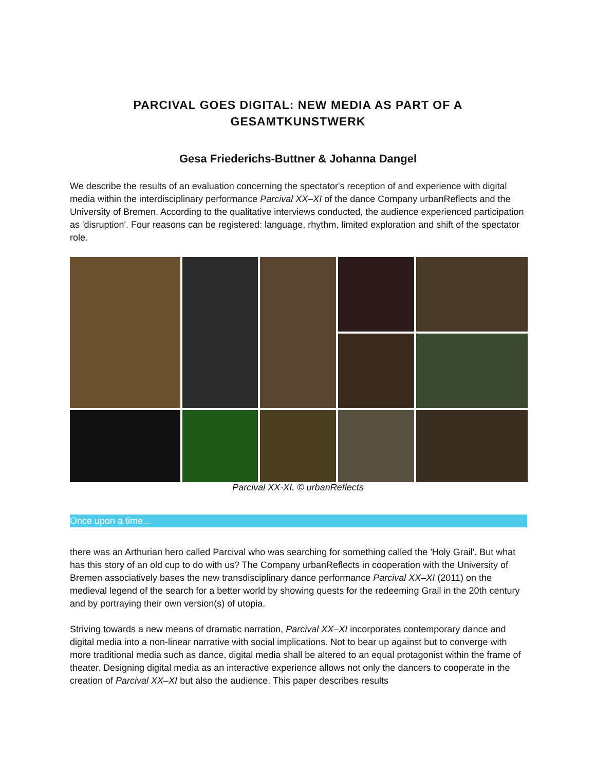PARCIVAL GOES DIGITAL: NEW MEDIA AS PART OF A
GESAMTKUNSTWERK
Gesa Friederichs-Buttner & Johanna Dangel
We describe the results of an evaluation concerning the spectator's reception of and experience with digital media within the interdisciplinary performance Parcival XX–XI of the dance Company urbanRe­flects and the University of Bremen. According to the qualitative interviews conducted, the audience ex­perienced participation as 'disruption'. Four reasons can be registered: language, rhythm, limited explo­ration and shift of the spectator role.
Parcival XX-XI. © urbanReflects
Once upon a time...
there was an Arthurian hero called Parcival who was searching for something called the 'Holy Grail'. But what has this story of an old cup to do with us? The Company urbanReflects in cooperation with the Uni­versity of Bremen associatively bases the new transdisciplinary dance performance Parcival XX–XI (2011) on the medieval legend of the search for a better world by showing quests for the redeeming Grail in the 20th century and by portraying their own version(s) of utopia.
Striving towards a new means of dramatic narration, Parcival XX–XI incorporates contemporary dance and digital media into a non-linear narrative with social implications. Not to bear up against but to con­verge with more traditional media such as dance, digital media shall be altered to an equal protagonist within the frame of theater. Designing digital media as an interactive experience allows not only the dancers to cooperate in the creation of Parcival XX–XI but also the audience. This paper describes results